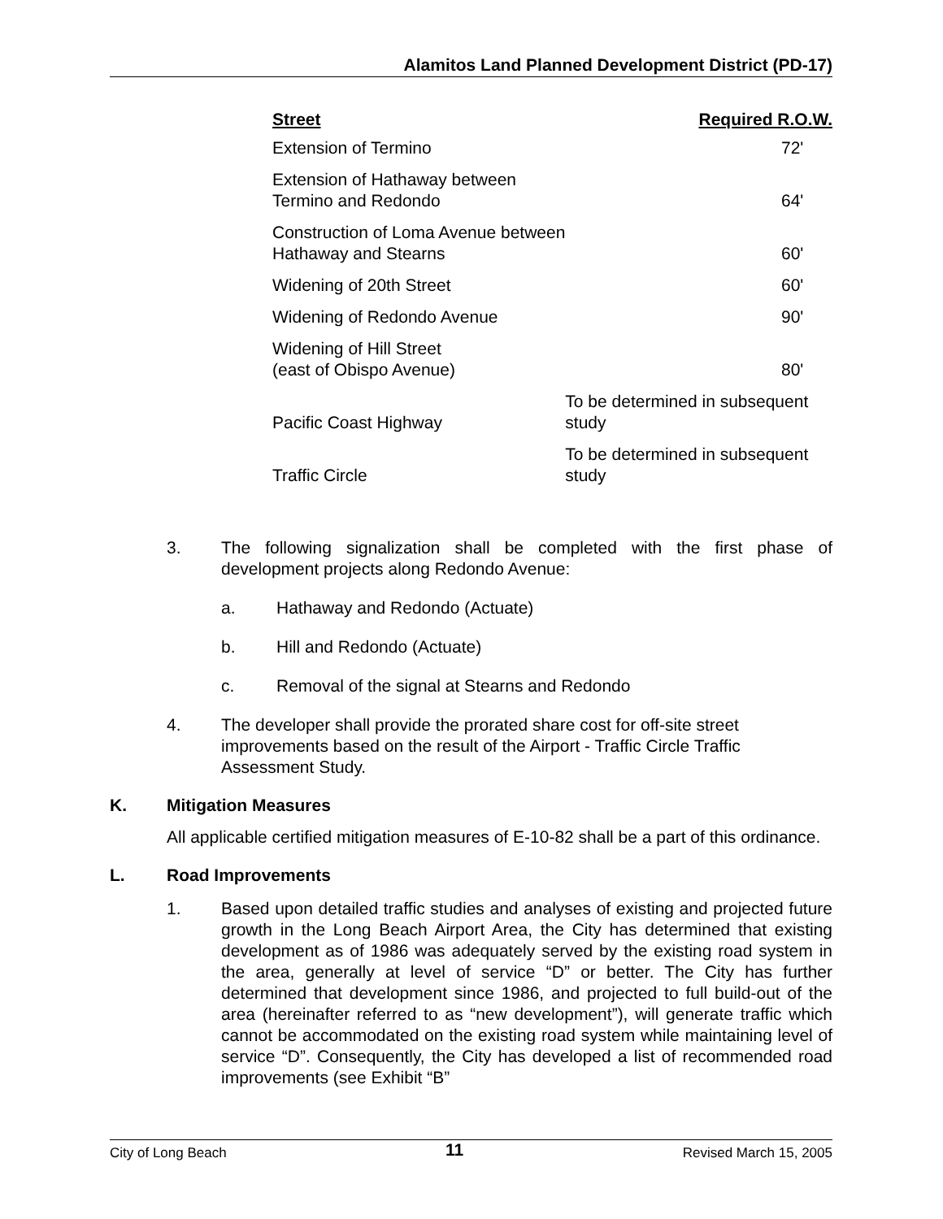Alamitos Land Planned Development District (PD-17)
| Street | Required R.O.W. |
| --- | --- |
| Extension of Termino | 72' |
| Extension of Hathaway between Termino and Redondo | 64' |
| Construction of Loma Avenue between Hathaway and Stearns | 60' |
| Widening of 20th Street | 60' |
| Widening of Redondo Avenue | 90' |
| Widening of Hill Street (east of Obispo Avenue) | 80' |
| Pacific Coast Highway | To be determined in subsequent study |
| Traffic Circle | To be determined in subsequent study |
3. The following signalization shall be completed with the first phase of development projects along Redondo Avenue:
a. Hathaway and Redondo (Actuate)
b. Hill and Redondo (Actuate)
c. Removal of the signal at Stearns and Redondo
4. The developer shall provide the prorated share cost for off-site street improvements based on the result of the Airport - Traffic Circle Traffic Assessment Study.
K. Mitigation Measures
All applicable certified mitigation measures of E-10-82 shall be a part of this ordinance.
L. Road Improvements
1. Based upon detailed traffic studies and analyses of existing and projected future growth in the Long Beach Airport Area, the City has determined that existing development as of 1986 was adequately served by the existing road system in the area, generally at level of service “D” or better. The City has further determined that development since 1986, and projected to full build-out of the area (hereinafter referred to as “new development”), will generate traffic which cannot be accommodated on the existing road system while maintaining level of service “D”. Consequently, the City has developed a list of recommended road improvements (see Exhibit “B”
City of Long Beach 11 Revised March 15, 2005